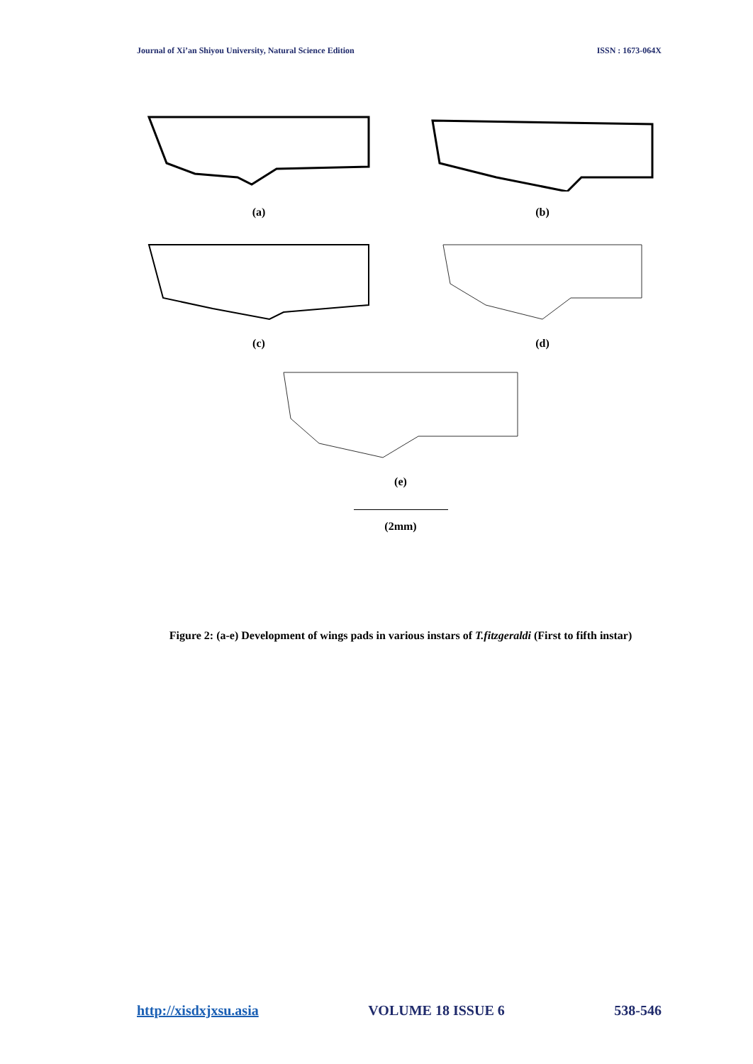Journal of Xi’an Shiyou University, Natural Science Edition ISSN : 1673-064X
(a) (b)
(c) (d)
(e)
(2mm)
Figure 2: (a-e) Development of wings pads in various instars of T.fitzgeraldi (First to fifth instar)
http://xisdxjxsu.asia VOLUME 18 ISSUE 6 538-546